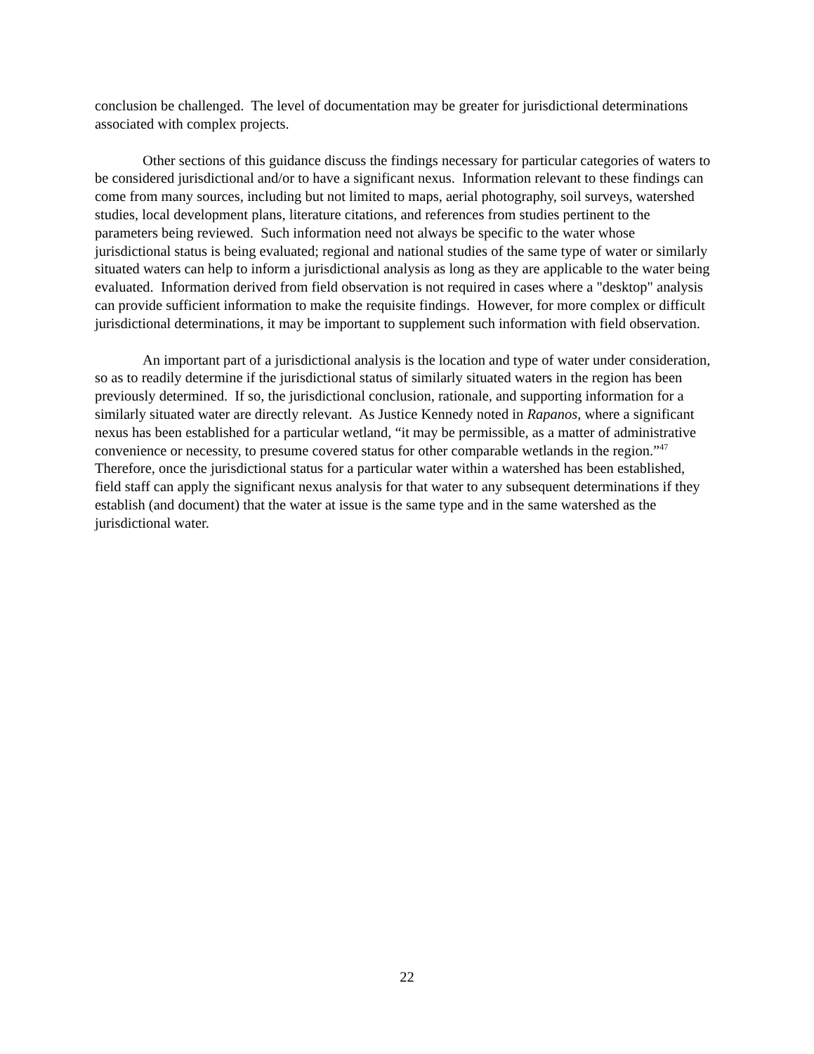conclusion be challenged. The level of documentation may be greater for jurisdictional determinations associated with complex projects.
Other sections of this guidance discuss the findings necessary for particular categories of waters to be considered jurisdictional and/or to have a significant nexus. Information relevant to these findings can come from many sources, including but not limited to maps, aerial photography, soil surveys, watershed studies, local development plans, literature citations, and references from studies pertinent to the parameters being reviewed. Such information need not always be specific to the water whose jurisdictional status is being evaluated; regional and national studies of the same type of water or similarly situated waters can help to inform a jurisdictional analysis as long as they are applicable to the water being evaluated. Information derived from field observation is not required in cases where a "desktop" analysis can provide sufficient information to make the requisite findings. However, for more complex or difficult jurisdictional determinations, it may be important to supplement such information with field observation.
An important part of a jurisdictional analysis is the location and type of water under consideration, so as to readily determine if the jurisdictional status of similarly situated waters in the region has been previously determined. If so, the jurisdictional conclusion, rationale, and supporting information for a similarly situated water are directly relevant. As Justice Kennedy noted in Rapanos, where a significant nexus has been established for a particular wetland, “it may be permissible, as a matter of administrative convenience or necessity, to presume covered status for other comparable wetlands in the region.”<sup>47</sup> Therefore, once the jurisdictional status for a particular water within a watershed has been established, field staff can apply the significant nexus analysis for that water to any subsequent determinations if they establish (and document) that the water at issue is the same type and in the same watershed as the jurisdictional water.
22